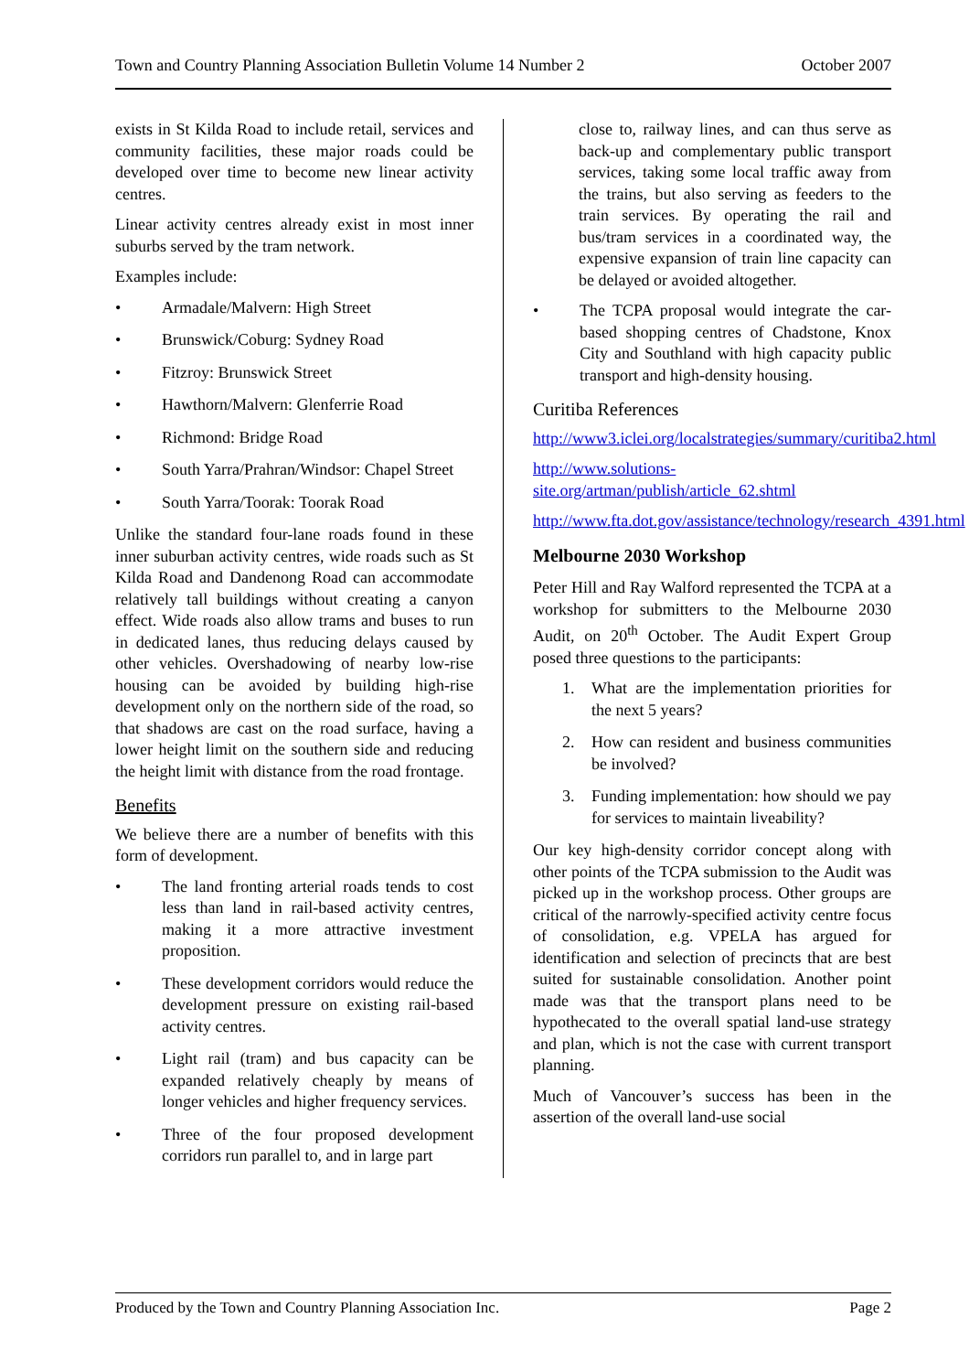Town and Country Planning Association Bulletin Volume 14 Number 2 October 2007
exists in St Kilda Road to include retail, services and community facilities, these major roads could be developed over time to become new linear activity centres.
Linear activity centres already exist in most inner suburbs served by the tram network.
Examples include:
• Armadale/Malvern: High Street
• Brunswick/Coburg: Sydney Road
• Fitzroy: Brunswick Street
• Hawthorn/Malvern: Glenferrie Road
• Richmond: Bridge Road
• South Yarra/Prahran/Windsor: Chapel Street
• South Yarra/Toorak: Toorak Road
Unlike the standard four-lane roads found in these inner suburban activity centres, wide roads such as St Kilda Road and Dandenong Road can accommodate relatively tall buildings without creating a canyon effect. Wide roads also allow trams and buses to run in dedicated lanes, thus reducing delays caused by other vehicles. Overshadowing of nearby low-rise housing can be avoided by building high-rise development only on the northern side of the road, so that shadows are cast on the road surface, having a lower height limit on the southern side and reducing the height limit with distance from the road frontage.
Benefits
We believe there are a number of benefits with this form of development.
• The land fronting arterial roads tends to cost less than land in rail-based activity centres, making it a more attractive investment proposition.
• These development corridors would reduce the development pressure on existing rail-based activity centres.
• Light rail (tram) and bus capacity can be expanded relatively cheaply by means of longer vehicles and higher frequency services.
• Three of the four proposed development corridors run parallel to, and in large part
close to, railway lines, and can thus serve as back-up and complementary public transport services, taking some local traffic away from the trains, but also serving as feeders to the train services. By operating the rail and bus/tram services in a coordinated way, the expensive expansion of train line capacity can be delayed or avoided altogether.
• The TCPA proposal would integrate the car-based shopping centres of Chadstone, Knox City and Southland with high capacity public transport and high-density housing.
Curitiba References
http://www3.iclei.org/localstrategies/summary/curitiba2.html
http://www.solutions-site.org/artman/publish/article_62.shtml
http://www.fta.dot.gov/assistance/technology/research_4391.html
Melbourne 2030 Workshop
Peter Hill and Ray Walford represented the TCPA at a workshop for submitters to the Melbourne 2030 Audit, on 20<sup>th</sup> October. The Audit Expert Group posed three questions to the participants:
1. What are the implementation priorities for the next 5 years?
2. How can resident and business communities be involved?
3. Funding implementation: how should we pay for services to maintain liveability?
Our key high-density corridor concept along with other points of the TCPA submission to the Audit was picked up in the workshop process. Other groups are critical of the narrowly-specified activity centre focus of consolidation, e.g. VPELA has argued for identification and selection of precincts that are best suited for sustainable consolidation. Another point made was that the transport plans need to be hypothecated to the overall spatial land-use strategy and plan, which is not the case with current transport planning.
Much of Vancouver’s success has been in the assertion of the overall land-use social
Produced by the Town and Country Planning Association Inc. Page 2